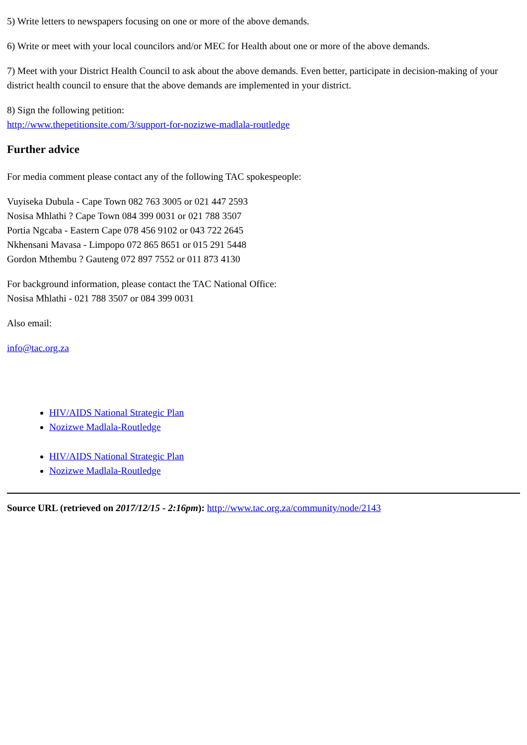5) Write letters to newspapers focusing on one or more of the above demands.
6) Write or meet with your local councilors and/or MEC for Health about one or more of the above demands.
7) Meet with your District Health Council to ask about the above demands. Even better, participate in decision-making of your district health council to ensure that the above demands are implemented in your district.
8) Sign the following petition:
http://www.thepetitionsite.com/3/support-for-nozizwe-madlala-routledge
Further advice
For media comment please contact any of the following TAC spokespeople:
Vuyiseka Dubula - Cape Town 082 763 3005 or 021 447 2593
Nosisa Mhlathi ? Cape Town 084 399 0031 or 021 788 3507
Portia Ngcaba - Eastern Cape 078 456 9102 or 043 722 2645
Nkhensani Mavasa - Limpopo 072 865 8651 or 015 291 5448
Gordon Mthembu ? Gauteng 072 897 7552 or 011 873 4130
For background information, please contact the TAC National Office:
Nosisa Mhlathi - 021 788 3507 or 084 399 0031
Also email:
info@tac.org.za
HIV/AIDS National Strategic Plan
Nozizwe Madlala-Routledge
HIV/AIDS National Strategic Plan
Nozizwe Madlala-Routledge
Source URL (retrieved on 2017/12/15 - 2:16pm): http://www.tac.org.za/community/node/2143